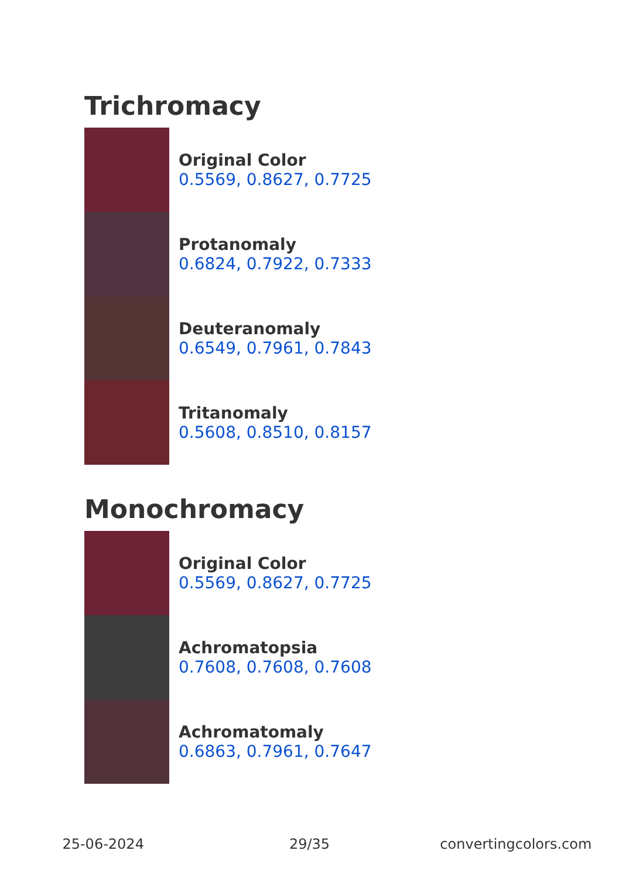Trichromacy
Original Color
0.5569, 0.8627, 0.7725
Protanomaly
0.6824, 0.7922, 0.7333
Deuteranomaly
0.6549, 0.7961, 0.7843
Tritanomaly
0.5608, 0.8510, 0.8157
Monochromacy
Original Color
0.5569, 0.8627, 0.7725
Achromatopsia
0.7608, 0.7608, 0.7608
Achromatomaly
0.6863, 0.7961, 0.7647
25-06-2024 29/35 convertingcolors.com